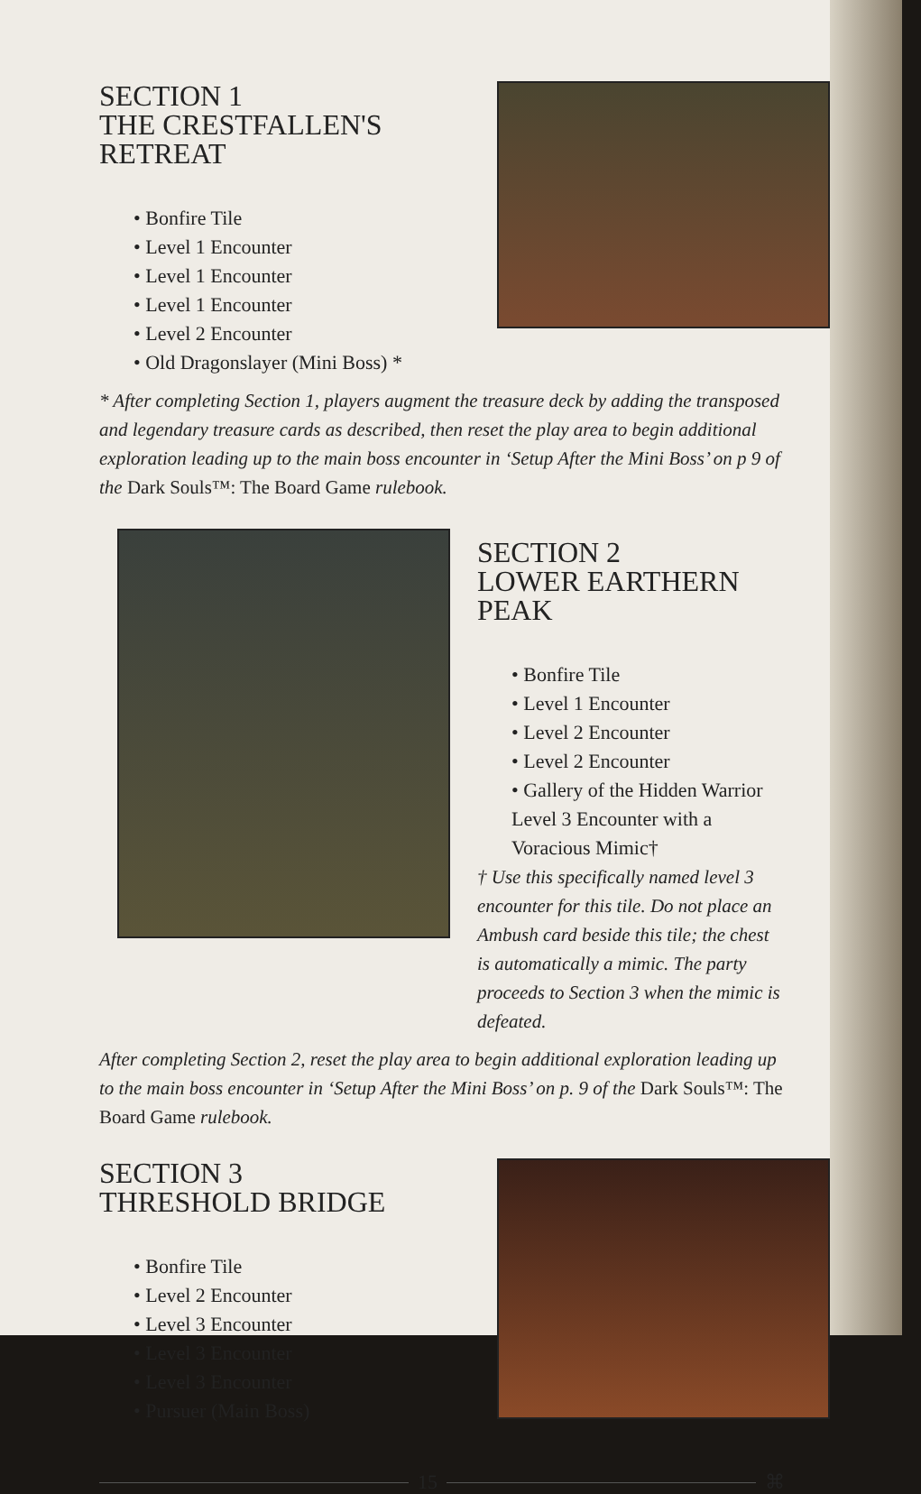SECTION 1
THE CRESTFALLEN'S RETREAT
• Bonfire Tile
• Level 1 Encounter
• Level 1 Encounter
• Level 1 Encounter
• Level 2 Encounter
• Old Dragonslayer (Mini Boss) *
* After completing Section 1, players augment the treasure deck by adding the transposed and legendary treasure cards as described, then reset the play area to begin additional exploration leading up to the main boss encounter in ‘Setup After the Mini Boss’ on p 9 of the Dark Souls™: The Board Game rulebook.
SECTION 2
LOWER EARTHERN PEAK
• Bonfire Tile
• Level 1 Encounter
• Level 2 Encounter
• Level 2 Encounter
• Gallery of the Hidden Warrior Level 3 Encounter with a Voracious Mimic†
† Use this specifically named level 3 encounter for this tile. Do not place an Ambush card beside this tile; the chest is automatically a mimic. The party proceeds to Section 3 when the mimic is defeated.
After completing Section 2, reset the play area to begin additional exploration leading up to the main boss encounter in ‘Setup After the Mini Boss’ on p. 9 of the Dark Souls™: The Board Game rulebook.
SECTION 3
THRESHOLD BRIDGE
• Bonfire Tile
• Level 2 Encounter
• Level 3 Encounter
• Level 3 Encounter
• Level 3 Encounter
• Pursuer (Main Boss)
15 ⌘